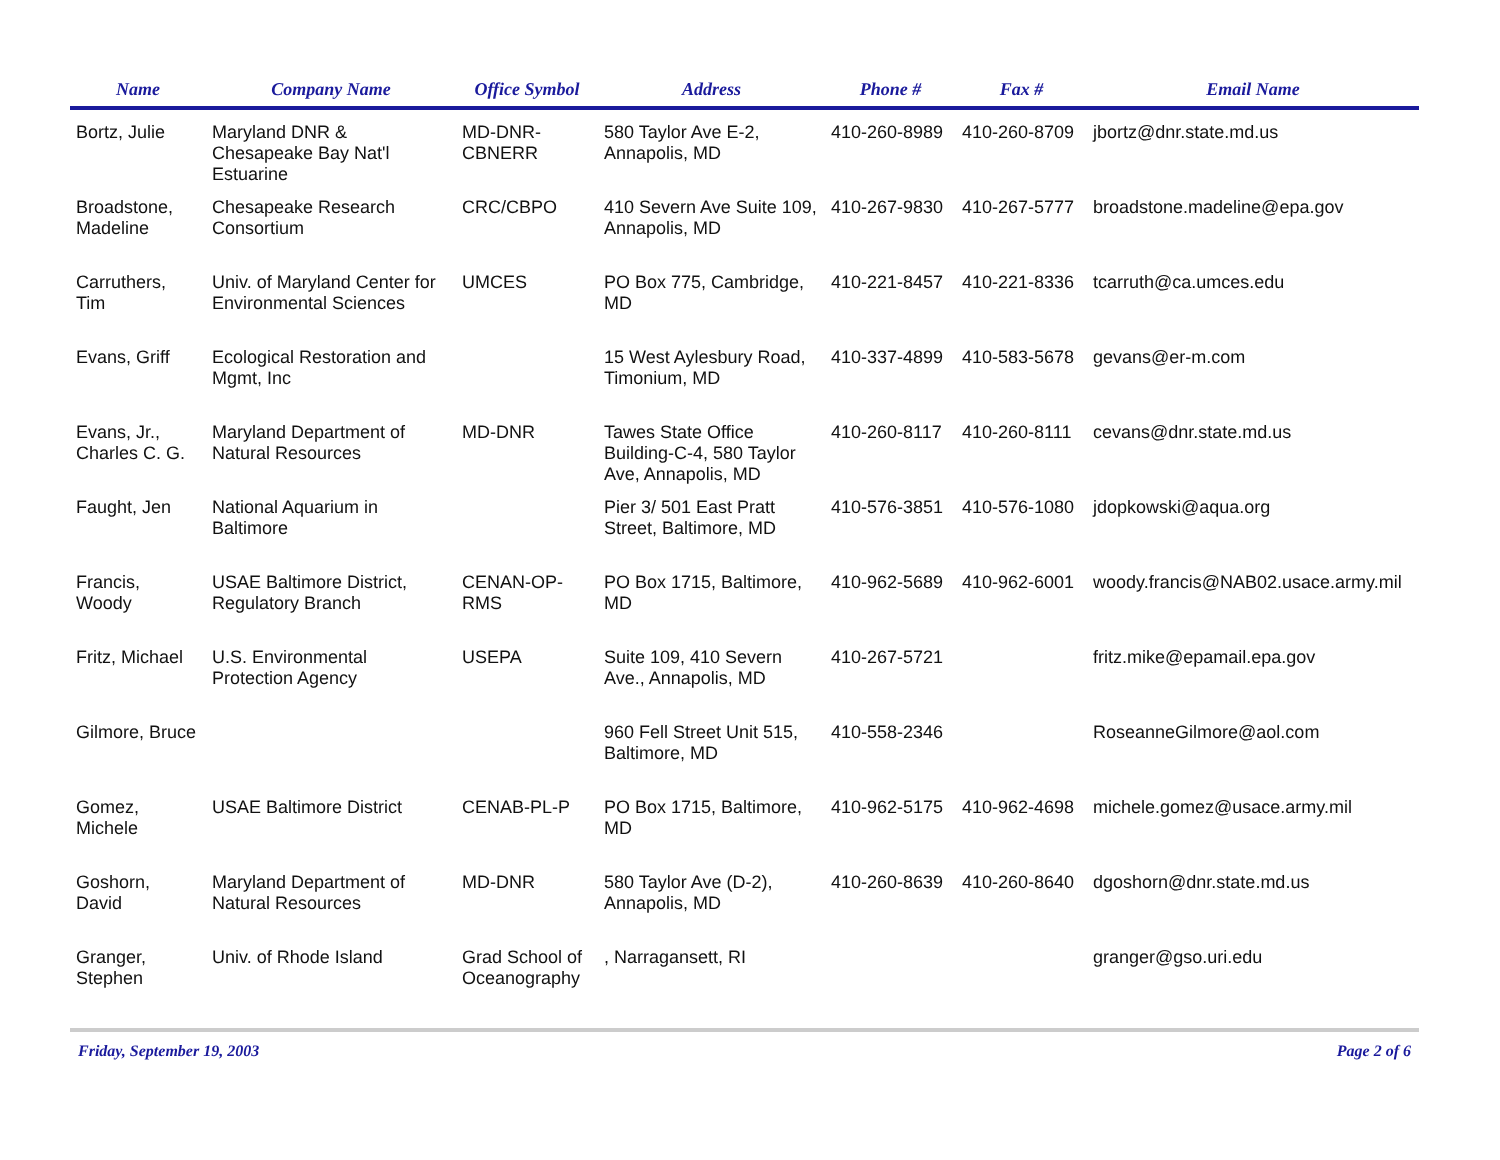| Name | Company Name | Office Symbol | Address | Phone # | Fax # | Email Name |
| --- | --- | --- | --- | --- | --- | --- |
| Bortz, Julie | Maryland DNR & Chesapeake Bay Nat'l Estuarine | MD-DNR-CBNERR | 580 Taylor Ave E-2, Annapolis, MD | 410-260-8989 | 410-260-8709 | jbortz@dnr.state.md.us |
| Broadstone, Madeline | Chesapeake Research Consortium | CRC/CBPO | 410 Severn Ave Suite 109, Annapolis, MD | 410-267-9830 | 410-267-5777 | broadstone.madeline@epa.gov |
| Carruthers, Tim | Univ. of Maryland Center for Environmental Sciences | UMCES | PO Box 775, Cambridge, MD | 410-221-8457 | 410-221-8336 | tcarruth@ca.umces.edu |
| Evans, Griff | Ecological Restoration and Mgmt, Inc | | 15 West Aylesbury Road, Timonium, MD | 410-337-4899 | 410-583-5678 | gevans@er-m.com |
| Evans, Jr., Charles C. G. | Maryland Department of Natural Resources | MD-DNR | Tawes State Office Building-C-4, 580 Taylor Ave, Annapolis, MD | 410-260-8117 | 410-260-8111 | cevans@dnr.state.md.us |
| Faught, Jen | National Aquarium in Baltimore | | Pier 3/ 501 East Pratt Street, Baltimore, MD | 410-576-3851 | 410-576-1080 | jdopkowski@aqua.org |
| Francis, Woody | USAE Baltimore District, Regulatory Branch | CENAN-OP-RMS | PO Box 1715, Baltimore, MD | 410-962-5689 | 410-962-6001 | woody.francis@NAB02.usace.army.mil |
| Fritz, Michael | U.S. Environmental Protection Agency | USEPA | Suite 109, 410 Severn Ave., Annapolis, MD | 410-267-5721 | | fritz.mike@epamail.epa.gov |
| Gilmore, Bruce | | | 960 Fell Street Unit 515, Baltimore, MD | 410-558-2346 | | RoseanneGilmore@aol.com |
| Gomez, Michele | USAE Baltimore District | CENAB-PL-P | PO Box 1715, Baltimore, MD | 410-962-5175 | 410-962-4698 | michele.gomez@usace.army.mil |
| Goshorn, David | Maryland Department of Natural Resources | MD-DNR | 580 Taylor Ave (D-2), Annapolis, MD | 410-260-8639 | 410-260-8640 | dgoshorn@dnr.state.md.us |
| Granger, Stephen | Univ. of Rhode Island | Grad School of Oceanography | , Narragansett, RI | | | granger@gso.uri.edu |
Friday, September 19, 2003 Page 2 of 6